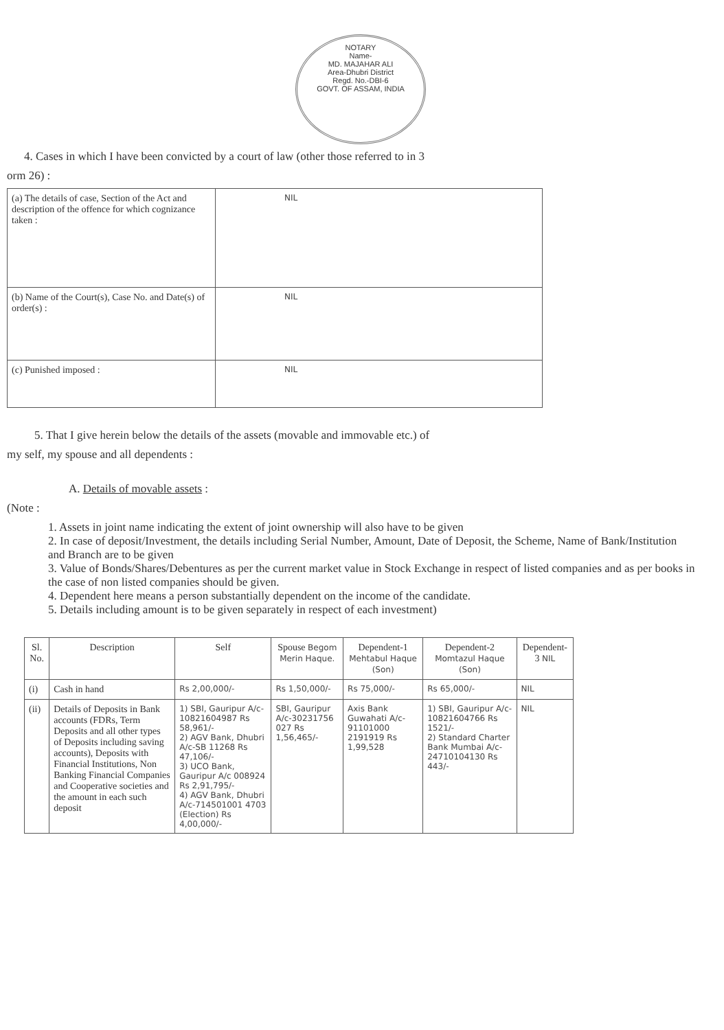NOTARY
Name-
MD. MAJAHAR ALI
Area-Dhubri District
Regd. No.-DBI-6
GOVT. OF ASSAM, INDIA
4. Cases in which I have been convicted by a court of law (other those referred to in 3
orm 26) :
| (a) The details of case, Section of the Act and description of the offence for which cognizance taken : | NIL |
| (b) Name of the Court(s), Case No. and Date(s) of order(s) : | NIL |
| (c) Punished imposed : | NIL |
5. That I give herein below the details of the assets (movable and immovable etc.) of
my self, my spouse and all dependents :
A. Details of movable assets :
(Note :
1. Assets in joint name indicating the extent of joint ownership will also have to be given
2. In case of deposit/Investment, the details including Serial Number, Amount, Date of Deposit, the Scheme, Name of Bank/Institution and Branch are to be given
3. Value of Bonds/Shares/Debentures as per the current market value in Stock Exchange in respect of listed companies and as per books in the case of non listed companies should be given.
4. Dependent here means a person substantially dependent on the income of the candidate.
5. Details including amount is to be given separately in respect of each investment)
| Sl. No. | Description | Self | Spouse Begom Merin Haque. | Dependent-1 Mehtabul Haque (Son) | Dependent-2 Momtazul Haque (Son) | Dependent-3 NIL |
| --- | --- | --- | --- | --- | --- | --- |
| (i) | Cash in hand | Rs 2,00,000/- | Rs 1,50,000/- | Rs 75,000/- | Rs 65,000/- | NIL |
| (ii) | Details of Deposits in Bank accounts (FDRs, Term Deposits and all other types of Deposits including saving accounts), Deposits with Financial Institutions, Non Banking Financial Companies and Cooperative societies and the amount in each such deposit | 1) SBI, Gauripur A/c-10821604987 Rs 58,961/- 2) AGV Bank, Dhubri A/c-SB 11268 Rs 47,106/- 3) UCO Bank, Gauripur A/c 008924 Rs 2,91,795/- 4) AGV Bank, Dhubri A/c-714501001 4703 (Election) Rs 4,00,000/- | SBI, Gauripur A/c-30231756 027 Rs 1,56,465/- | Axis Bank Guwahati A/c-91101000 2191919 Rs 1,99,528 | 1) SBI, Gauripur A/c-10821604766 Rs 1521/- 2) Standard Charter Bank Mumbai A/c-24710104130 Rs 443/- | NIL |